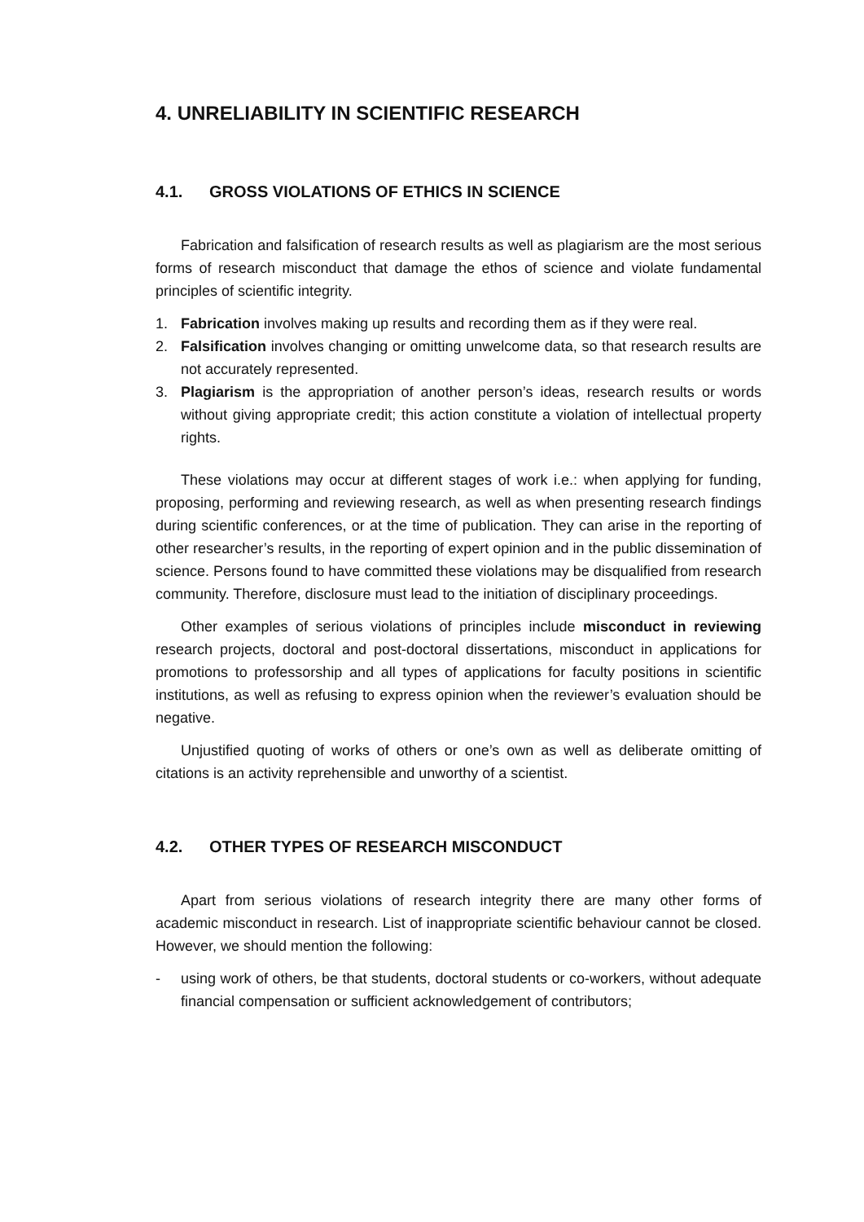4. UNRELIABILITY IN SCIENTIFIC RESEARCH
4.1. GROSS VIOLATIONS OF ETHICS IN SCIENCE
Fabrication and falsification of research results as well as plagiarism are the most serious forms of research misconduct that damage the ethos of science and violate fundamental principles of scientific integrity.
1. Fabrication involves making up results and recording them as if they were real.
2. Falsification involves changing or omitting unwelcome data, so that research results are not accurately represented.
3. Plagiarism is the appropriation of another person’s ideas, research results or words without giving appropriate credit; this action constitute a violation of intellectual property rights.
These violations may occur at different stages of work i.e.: when applying for funding, proposing, performing and reviewing research, as well as when presenting research findings during scientific conferences, or at the time of publication. They can arise in the reporting of other researcher’s results, in the reporting of expert opinion and in the public dissemination of science. Persons found to have committed these violations may be disqualified from research community. Therefore, disclosure must lead to the initiation of disciplinary proceedings.
Other examples of serious violations of principles include misconduct in reviewing research projects, doctoral and post-doctoral dissertations, misconduct in applications for promotions to professorship and all types of applications for faculty positions in scientific institutions, as well as refusing to express opinion when the reviewer’s evaluation should be negative.
Unjustified quoting of works of others or one’s own as well as deliberate omitting of citations is an activity reprehensible and unworthy of a scientist.
4.2. OTHER TYPES OF RESEARCH MISCONDUCT
Apart from serious violations of research integrity there are many other forms of academic misconduct in research. List of inappropriate scientific behaviour cannot be closed. However, we should mention the following:
- using work of others, be that students, doctoral students or co-workers, without adequate financial compensation or sufficient acknowledgement of contributors;